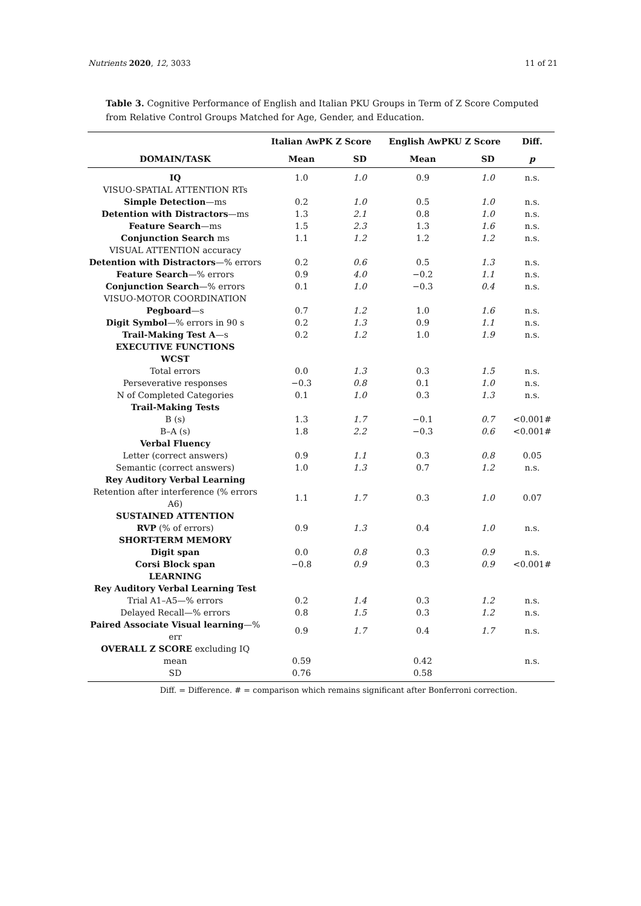Nutrients 2020, 12, 3033 11 of 21
Table 3. Cognitive Performance of English and Italian PKU Groups in Term of Z Score Computed from Relative Control Groups Matched for Age, Gender, and Education.
| | Italian AwPK Z Score | | English AwPKU Z Score | | Diff. |
| --- | --- | --- | --- | --- | --- |
| DOMAIN/TASK | Mean | SD | Mean | SD | p |
| IQ | 1.0 | 1.0 | 0.9 | 1.0 | n.s. |
| VISUO-SPATIAL ATTENTION RTs | | | | | |
| Simple Detection —ms | 0.2 | 1.0 | 0.5 | 1.0 | n.s. |
| Detention with Distractors —ms | 1.3 | 2.1 | 0.8 | 1.0 | n.s. |
| Feature Search —ms | 1.5 | 2.3 | 1.3 | 1.6 | n.s. |
| Conjunction Search ms | 1.1 | 1.2 | 1.2 | 1.2 | n.s. |
| VISUAL ATTENTION accuracy | | | | | |
| Detention with Distractors —% errors | 0.2 | 0.6 | 0.5 | 1.3 | n.s. |
| Feature Search —% errors | 0.9 | 4.0 | −0.2 | 1.1 | n.s. |
| Conjunction Search —% errors | 0.1 | 1.0 | −0.3 | 0.4 | n.s. |
| VISUO-MOTOR COORDINATION | | | | | |
| Pegboard —s | 0.7 | 1.2 | 1.0 | 1.6 | n.s. |
| Digit Symbol —% errors in 90 s | 0.2 | 1.3 | 0.9 | 1.1 | n.s. |
| Trail-Making Test A —s | 0.2 | 1.2 | 1.0 | 1.9 | n.s. |
| EXECUTIVE FUNCTIONS | | | | | |
| WCST | | | | | |
| Total errors | 0.0 | 1.3 | 0.3 | 1.5 | n.s. |
| Perseverative responses | −0.3 | 0.8 | 0.1 | 1.0 | n.s. |
| N of Completed Categories | 0.1 | 1.0 | 0.3 | 1.3 | n.s. |
| Trail-Making Tests | | | | | |
| B (s) | 1.3 | 1.7 | −0.1 | 0.7 | <0.001# |
| B–A (s) | 1.8 | 2.2 | −0.3 | 0.6 | <0.001# |
| Verbal Fluency | | | | | |
| Letter (correct answers) | 0.9 | 1.1 | 0.3 | 0.8 | 0.05 |
| Semantic (correct answers) | 1.0 | 1.3 | 0.7 | 1.2 | n.s. |
| Rey Auditory Verbal Learning | | | | | |
| Retention after interference (% errors A6) | 1.1 | 1.7 | 0.3 | 1.0 | 0.07 |
| SUSTAINED ATTENTION | | | | | |
| RVP (% of errors) | 0.9 | 1.3 | 0.4 | 1.0 | n.s. |
| SHORT-TERM MEMORY | | | | | |
| Digit span | 0.0 | 0.8 | 0.3 | 0.9 | n.s. |
| Corsi Block span | −0.8 | 0.9 | 0.3 | 0.9 | <0.001# |
| LEARNING | | | | | |
| Rey Auditory Verbal Learning Test | | | | | |
| Trial A1–A5—% errors | 0.2 | 1.4 | 0.3 | 1.2 | n.s. |
| Delayed Recall—% errors | 0.8 | 1.5 | 0.3 | 1.2 | n.s. |
| Paired Associate Visual learning —% err | 0.9 | 1.7 | 0.4 | 1.7 | n.s. |
| OVERALL Z SCORE excluding IQ | | | | | |
| mean | 0.59 | | 0.42 | | n.s. |
| SD | 0.76 | | 0.58 | | |
Diff. = Difference. # = comparison which remains significant after Bonferroni correction.